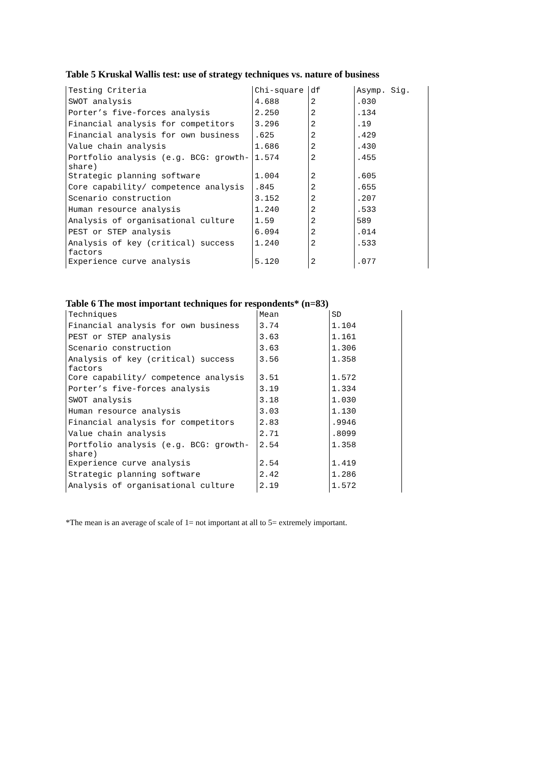Table 5 Kruskal Wallis test: use of strategy techniques vs. nature of business
| Testing Criteria | Chi-square | df | Asymp. Sig. |
| --- | --- | --- | --- |
| SWOT analysis | 4.688 | 2 | .030 |
| Porter’s five-forces analysis | 2.250 | 2 | .134 |
| Financial analysis for competitors | 3.296 | 2 | .19 |
| Financial analysis for own business | .625 | 2 | .429 |
| Value chain analysis | 1.686 | 2 | .430 |
| Portfolio analysis (e.g. BCG: growth- share) | 1.574 | 2 | .455 |
| Strategic planning software | 1.004 | 2 | .605 |
| Core capability/ competence analysis | .845 | 2 | .655 |
| Scenario construction | 3.152 | 2 | .207 |
| Human resource analysis | 1.240 | 2 | .533 |
| Analysis of organisational culture | 1.59 | 2 | 589 |
| PEST or STEP analysis | 6.094 | 2 | .014 |
| Analysis of key (critical) success factors | 1.240 | 2 | .533 |
| Experience curve analysis | 5.120 | 2 | .077 |
Table 6 The most important techniques for respondents* (n=83)
| Techniques | Mean | SD |
| --- | --- | --- |
| Financial analysis for own business | 3.74 | 1.104 |
| PEST or STEP analysis | 3.63 | 1.161 |
| Scenario construction | 3.63 | 1.306 |
| Analysis of key (critical) success factors | 3.56 | 1.358 |
| Core capability/ competence analysis | 3.51 | 1.572 |
| Porter’s five-forces analysis | 3.19 | 1.334 |
| SWOT analysis | 3.18 | 1.030 |
| Human resource analysis | 3.03 | 1.130 |
| Financial analysis for competitors | 2.83 | .9946 |
| Value chain analysis | 2.71 | .8099 |
| Portfolio analysis (e.g. BCG: growth- share) | 2.54 | 1.358 |
| Experience curve analysis | 2.54 | 1.419 |
| Strategic planning software | 2.42 | 1.286 |
| Analysis of organisational culture | 2.19 | 1.572 |
*The mean is an average of scale of 1= not important at all to 5= extremely important.